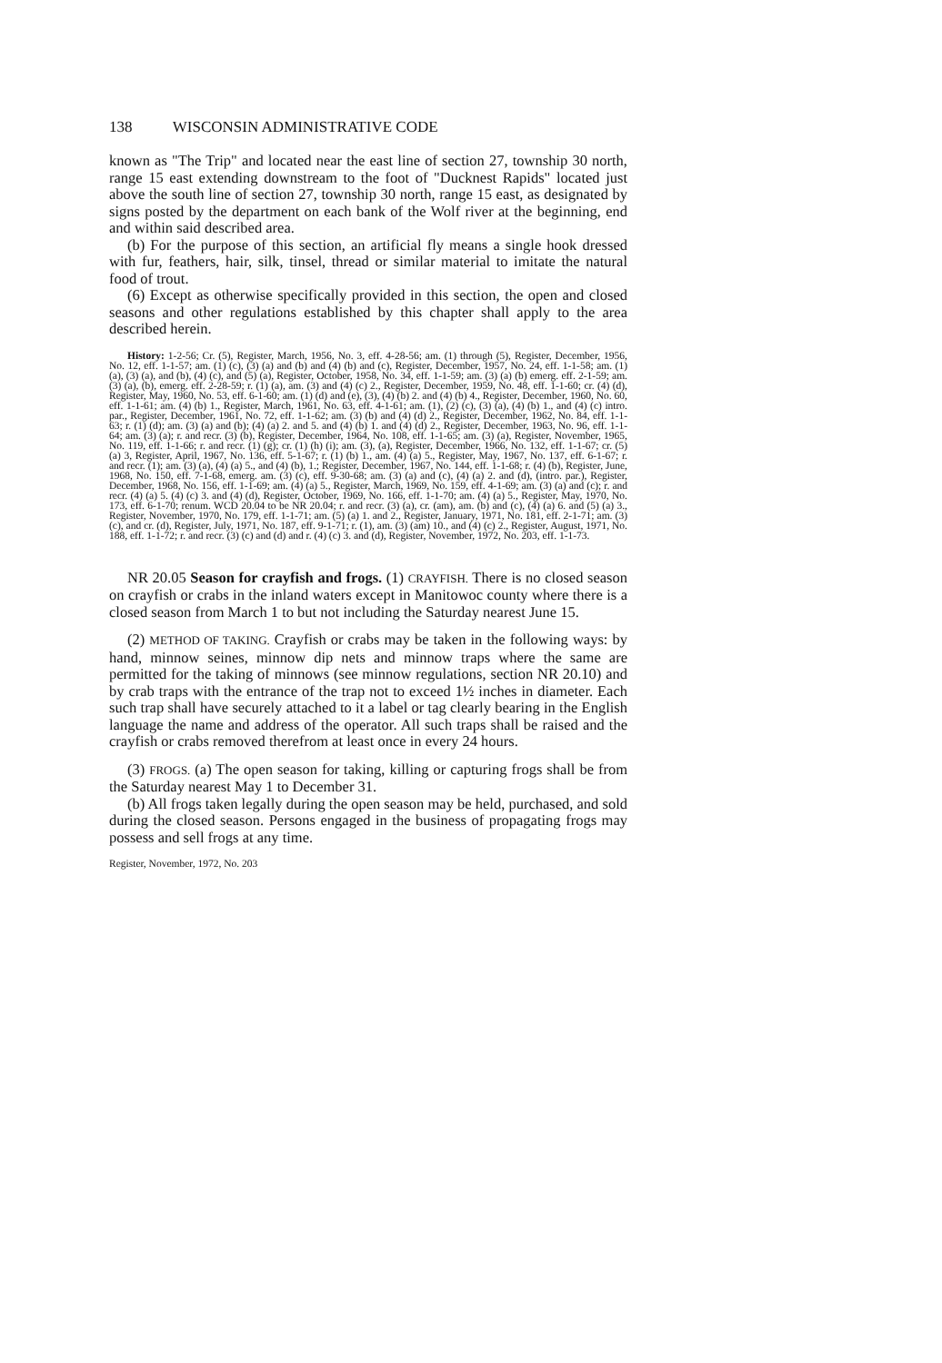138 WISCONSIN ADMINISTRATIVE CODE
known as "The Trip" and located near the east line of section 27, township 30 north, range 15 east extending downstream to the foot of "Ducknest Rapids" located just above the south line of section 27, township 30 north, range 15 east, as designated by signs posted by the department on each bank of the Wolf river at the beginning, end and within said described area.
(b) For the purpose of this section, an artificial fly means a single hook dressed with fur, feathers, hair, silk, tinsel, thread or similar material to imitate the natural food of trout.
(6) Except as otherwise specifically provided in this section, the open and closed seasons and other regulations established by this chapter shall apply to the area described herein.
History: 1-2-56; Cr. (5), Register, March, 1956, No. 3, eff. 4-28-56; am. (1) through (5), Register, December, 1956, No. 12, eff. 1-1-57; am. (1) (c), (3) (a) and (b) and (4) (b) and (c), Register, December, 1957, No. 24, eff. 1-1-58; am. (1) (a), (3) (a), and (b), (4) (c), and (5) (a), Register, October, 1958, No. 34, eff. 1-1-59; am. (3) (a) (b) emerg. eff. 2-1-59; am. (3) (a), (b), emerg. eff. 2-28-59; r. (1) (a), am. (3) and (4) (c) 2., Register, December, 1959, No. 48, eff. 1-1-60; cr. (4) (d), Register, May, 1960, No. 53, eff. 6-1-60; am. (1) (d) and (e), (3), (4) (b) 2. and (4) (b) 4., Register, December, 1960, No. 60, eff. 1-1-61; am. (4) (b) 1., Register, March, 1961, No. 63, eff. 4-1-61; am. (1), (2) (c), (3) (a), (4) (b) 1., and (4) (c) intro. par., Register, December, 1961, No. 72, eff. 1-1-62; am. (3) (b) and (4) (d) 2., Register, December, 1962, No. 84, eff. 1-1-63; r. (1) (d); am. (3) (a) and (b); (4) (a) 2. and 5. and (4) (b) 1. and (4) (d) 2., Register, December, 1963, No. 96, eff. 1-1-64; am. (3) (a); r. and recr. (3) (b), Register, December, 1964, No. 108, eff. 1-1-65; am. (3) (a), Register, November, 1965, No. 119, eff. 1-1-66; r. and recr. (1) (g); cr. (1) (h) (i); am. (3), (a), Register, December, 1966, No. 132, eff. 1-1-67; cr. (5) (a) 3, Register, April, 1967, No. 136, eff. 5-1-67; r. (1) (b) 1., am. (4) (a) 5., Register, May, 1967, No. 137, eff. 6-1-67; r. and recr. (1); am. (3) (a), (4) (a) 5., and (4) (b), 1.; Register, December, 1967, No. 144, eff. 1-1-68; r. (4) (b), Register, June, 1968, No. 150, eff. 7-1-68, emerg. am. (3) (c), eff. 9-30-68; am. (3) (a) and (c), (4) (a) 2. and (d), (intro. par.), Register, December, 1968, No. 156, eff. 1-1-69; am. (4) (a) 5., Register, March, 1969, No. 159, eff. 4-1-69; am. (3) (a) and (c); r. and recr. (4) (a) 5. (4) (c) 3. and (4) (d), Register, October, 1969, No. 166, eff. 1-1-70; am. (4) (a) 5., Register, May, 1970, No. 173, eff. 6-1-70; renum. WCD 20.04 to be NR 20.04; r. and recr. (3) (a), cr. (am), am. (b) and (c), (4) (a) 6. and (5) (a) 3., Register, November, 1970, No. 179, eff. 1-1-71; am. (5) (a) 1. and 2., Register, January, 1971, No. 181, eff. 2-1-71; am. (3) (c), and cr. (d), Register, July, 1971, No. 187, eff. 9-1-71; r. (1), am. (3) (am) 10., and (4) (c) 2., Register, August, 1971, No. 188, eff. 1-1-72; r. and recr. (3) (c) and (d) and r. (4) (c) 3. and (d), Register, November, 1972, No. 203, eff. 1-1-73.
NR 20.05 Season for crayfish and frogs. (1) CRAYFISH. There is no closed season on crayfish or crabs in the inland waters except in Manitowoc county where there is a closed season from March 1 to but not including the Saturday nearest June 15.
(2) METHOD OF TAKING. Crayfish or crabs may be taken in the following ways: by hand, minnow seines, minnow dip nets and minnow traps where the same are permitted for the taking of minnows (see minnow regulations, section NR 20.10) and by crab traps with the entrance of the trap not to exceed 1½ inches in diameter. Each such trap shall have securely attached to it a label or tag clearly bearing in the English language the name and address of the operator. All such traps shall be raised and the crayfish or crabs removed therefrom at least once in every 24 hours.
(3) FROGS. (a) The open season for taking, killing or capturing frogs shall be from the Saturday nearest May 1 to December 31.
(b) All frogs taken legally during the open season may be held, purchased, and sold during the closed season. Persons engaged in the business of propagating frogs may possess and sell frogs at any time.
Register, November, 1972, No. 203